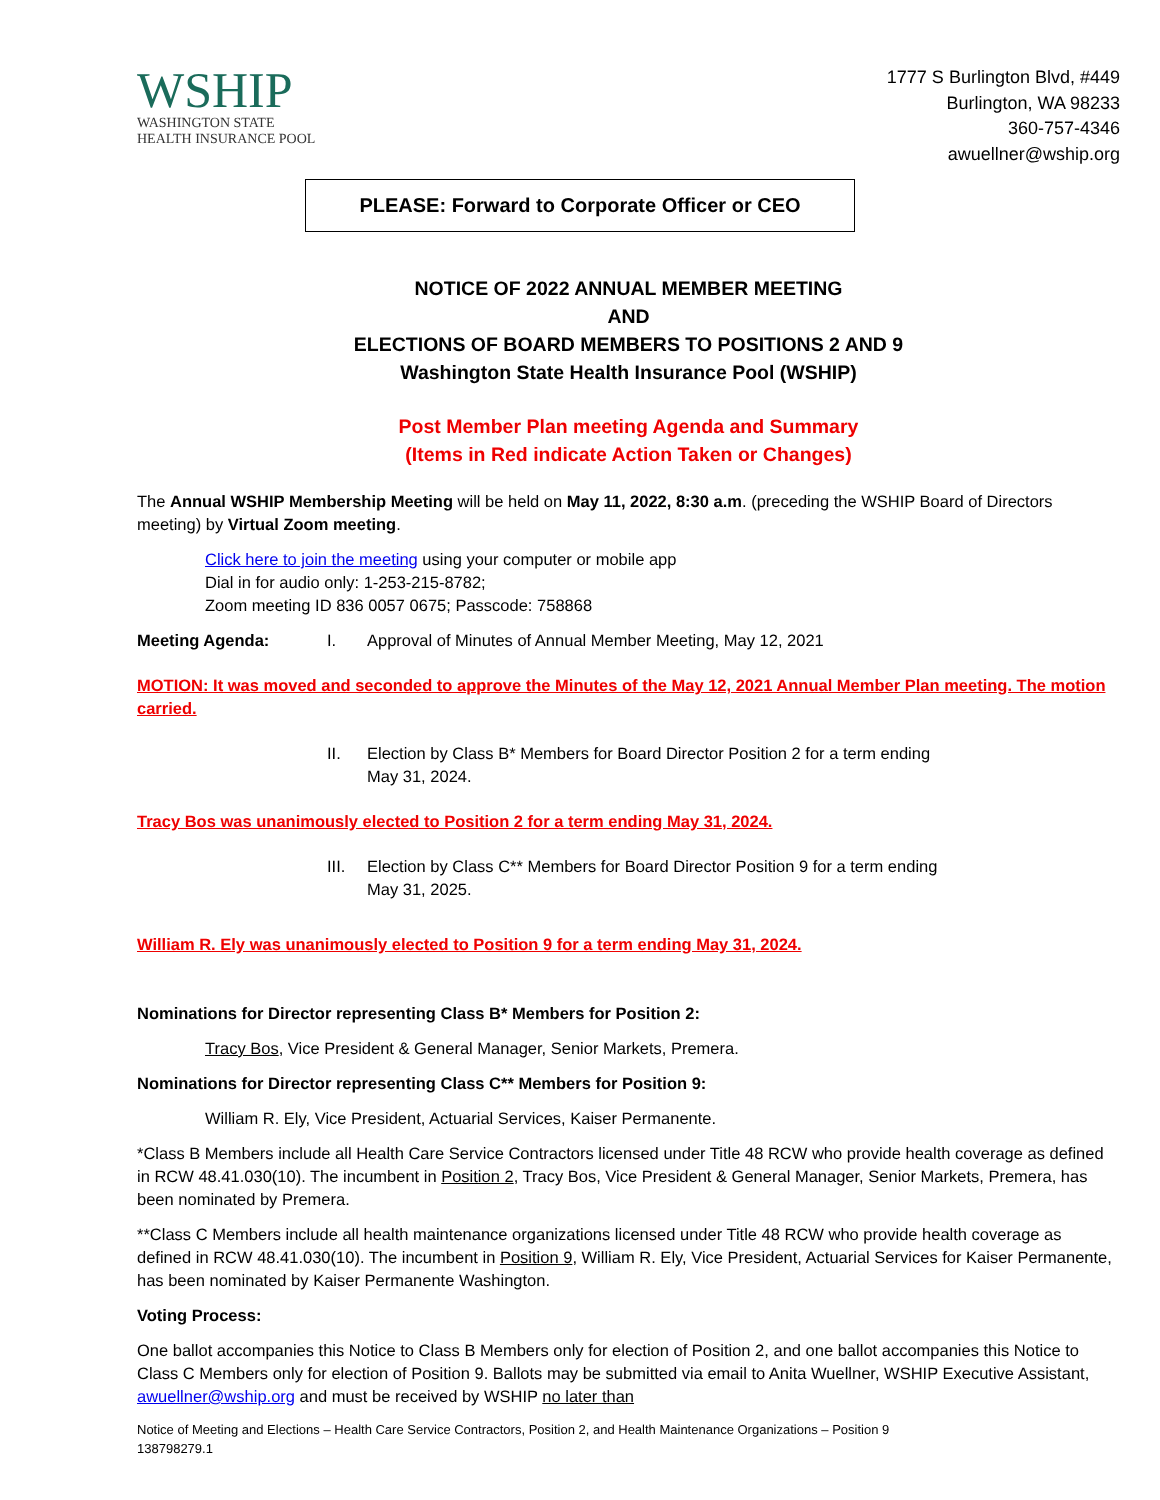WSHIP
WASHINGTON STATE
HEALTH INSURANCE POOL
1777 S Burlington Blvd, #449
Burlington, WA 98233
360-757-4346
awuellner@wship.org
PLEASE: Forward to Corporate Officer or CEO
NOTICE OF 2022 ANNUAL MEMBER MEETING
AND
ELECTIONS OF BOARD MEMBERS TO POSITIONS 2 AND 9
Washington State Health Insurance Pool (WSHIP)
Post Member Plan meeting Agenda and Summary
(Items in Red indicate Action Taken or Changes)
The Annual WSHIP Membership Meeting will be held on May 11, 2022, 8:30 a.m. (preceding the WSHIP Board of Directors meeting) by Virtual Zoom meeting.
Click here to join the meeting using your computer or mobile app
Dial in for audio only: 1-253-215-8782;
Zoom meeting ID 836 0057 0675; Passcode: 758868
Meeting Agenda: I. Approval of Minutes of Annual Member Meeting, May 12, 2021
MOTION: It was moved and seconded to approve the Minutes of the May 12, 2021 Annual Member Plan meeting. The motion carried.
II. Election by Class B* Members for Board Director Position 2 for a term ending
May 31, 2024.
Tracy Bos was unanimously elected to Position 2 for a term ending May 31, 2024.
III. Election by Class C** Members for Board Director Position 9 for a term ending
May 31, 2025.
William R. Ely was unanimously elected to Position 9 for a term ending May 31, 2024.
Nominations for Director representing Class B* Members for Position 2:
Tracy Bos, Vice President & General Manager, Senior Markets, Premera.
Nominations for Director representing Class C** Members for Position 9:
William R. Ely, Vice President, Actuarial Services, Kaiser Permanente.
*Class B Members include all Health Care Service Contractors licensed under Title 48 RCW who provide health coverage as defined in RCW 48.41.030(10). The incumbent in Position 2, Tracy Bos, Vice President & General Manager, Senior Markets, Premera, has been nominated by Premera.
**Class C Members include all health maintenance organizations licensed under Title 48 RCW who provide health coverage as defined in RCW 48.41.030(10). The incumbent in Position 9, William R. Ely, Vice President, Actuarial Services for Kaiser Permanente, has been nominated by Kaiser Permanente Washington.
Voting Process:
One ballot accompanies this Notice to Class B Members only for election of Position 2, and one ballot accompanies this Notice to Class C Members only for election of Position 9. Ballots may be submitted via email to Anita Wuellner, WSHIP Executive Assistant, awuellner@wship.org and must be received by WSHIP no later than
Notice of Meeting and Elections – Health Care Service Contractors, Position 2, and Health Maintenance Organizations – Position 9
138798279.1